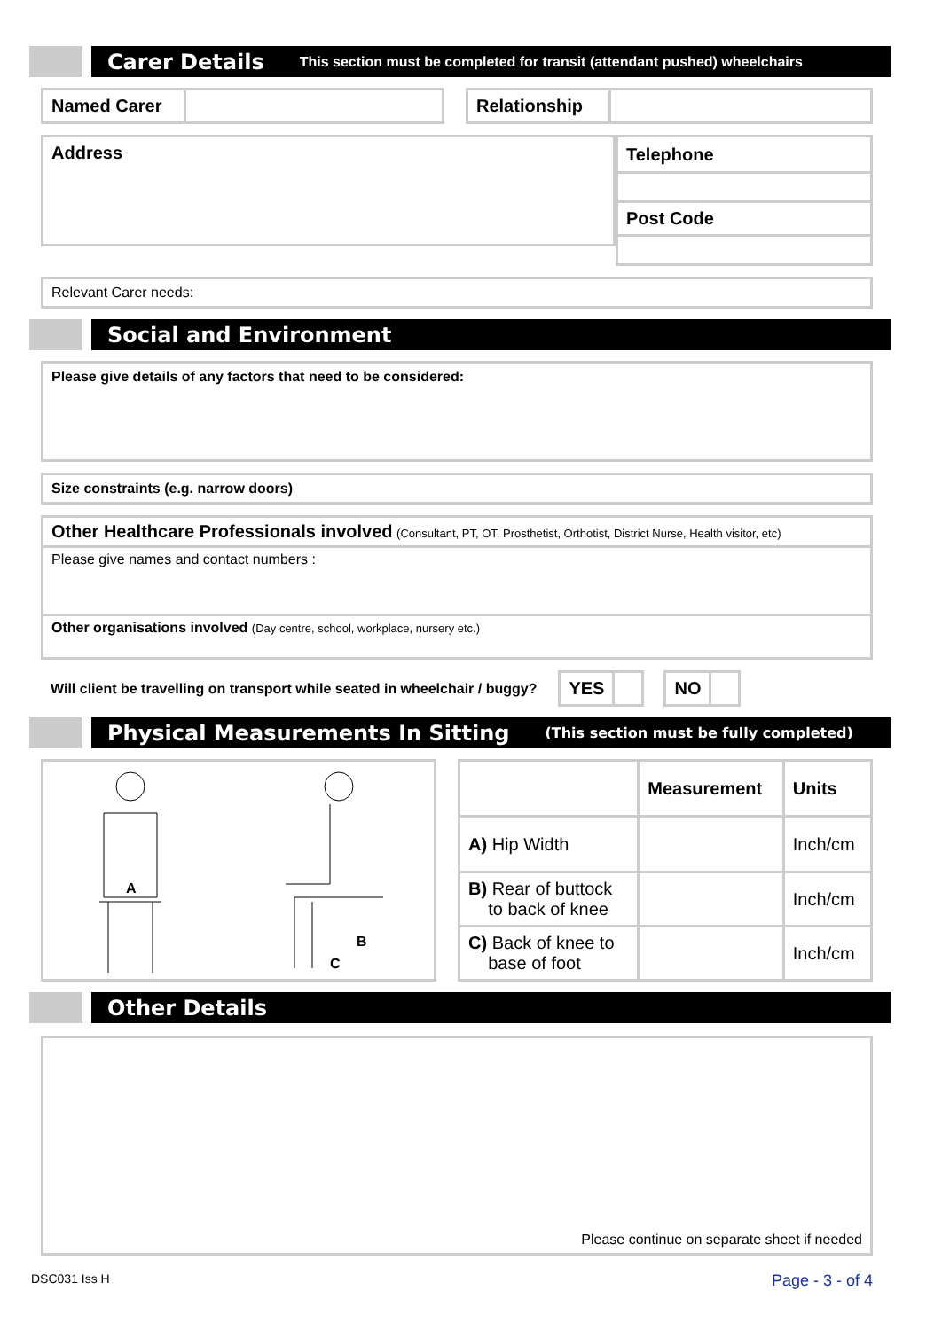Carer Details This section must be completed for transit (attendant pushed) wheelchairs
| Named Carer | |
| Relationship | |
Address
| Telephone |
| --- |
| Post Code |
Relevant Carer needs:
Social and Environment
Please give details of any factors that need to be considered:
Size constraints (e.g. narrow doors)
Other Healthcare Professionals involved (Consultant, PT, OT, Prosthetist, Orthotist, District Nurse, Health visitor, etc)
Please give names and contact numbers :
Other organisations involved (Day centre, school, workplace, nursery etc.)
Will client be travelling on transport while seated in wheelchair / buggy?
| YES | |
| NO | |
Physical Measurements In Sitting (This section must be fully completed)
A
B
C
| | Measurement | Units |
| --- | --- | --- |
| A) Hip Width | | Inch/cm |
| B) Rear of buttock to back of knee | | Inch/cm |
| C) Back of knee to base of foot | | Inch/cm |
Other Details
Please continue on separate sheet if needed
DSC031 Iss H Page - 3 - of 4